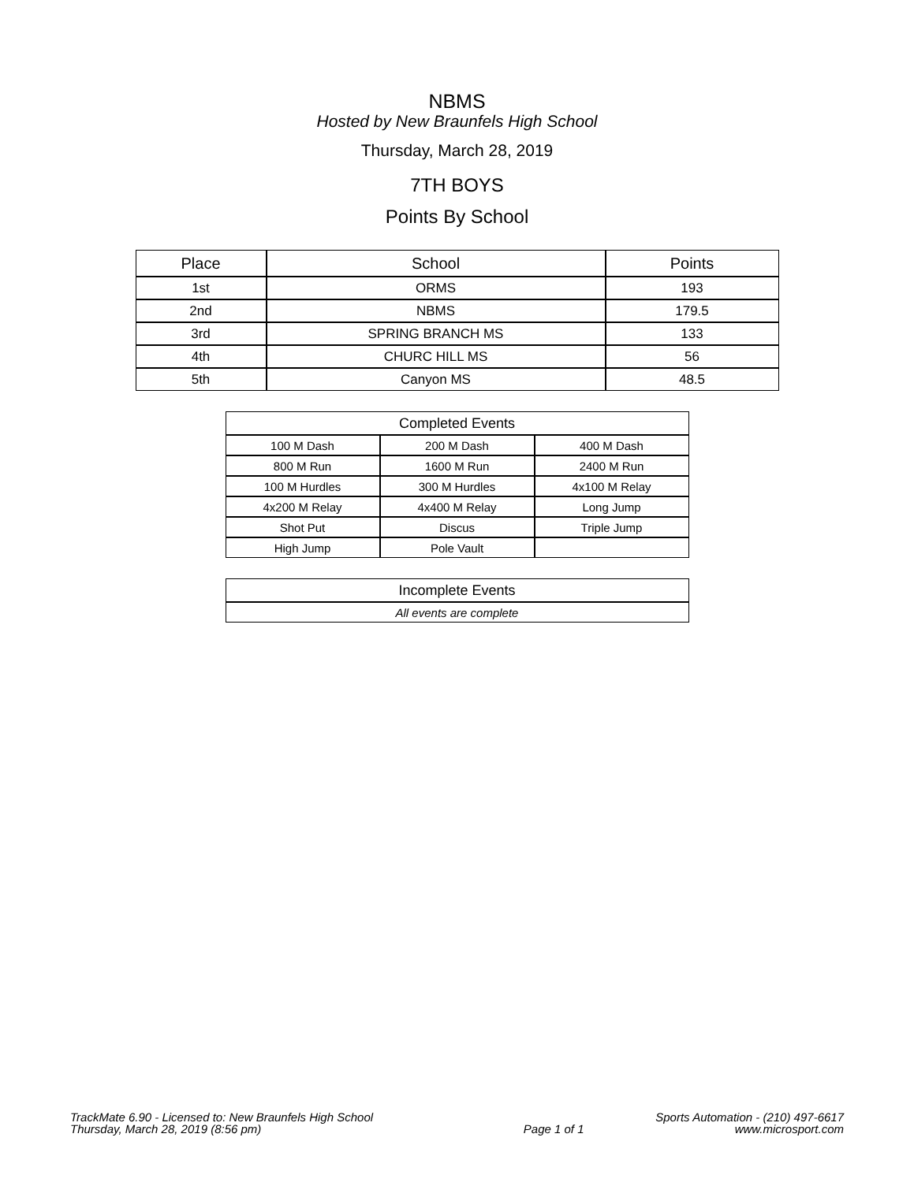NBMS
Hosted by New Braunfels High School
Thursday, March 28, 2019
7TH BOYS
Points By School
| Place | School | Points |
| --- | --- | --- |
| 1st | ORMS | 193 |
| 2nd | NBMS | 179.5 |
| 3rd | SPRING BRANCH MS | 133 |
| 4th | CHURC HILL MS | 56 |
| 5th | Canyon MS | 48.5 |
| Completed Events | | |
| --- | --- | --- |
| 100 M Dash | 200 M Dash | 400 M Dash |
| 800 M Run | 1600 M Run | 2400 M Run |
| 100 M Hurdles | 300 M Hurdles | 4x100 M Relay |
| 4x200 M Relay | 4x400 M Relay | Long Jump |
| Shot Put | Discus | Triple Jump |
| High Jump | Pole Vault | |
| Incomplete Events |
| --- |
| All events are complete |
TrackMate 6.90 - Licensed to: New Braunfels High School
Thursday, March 28, 2019 (8:56 pm)
Page 1 of 1 Sports Automation - (210) 497-6617
www.microsport.com